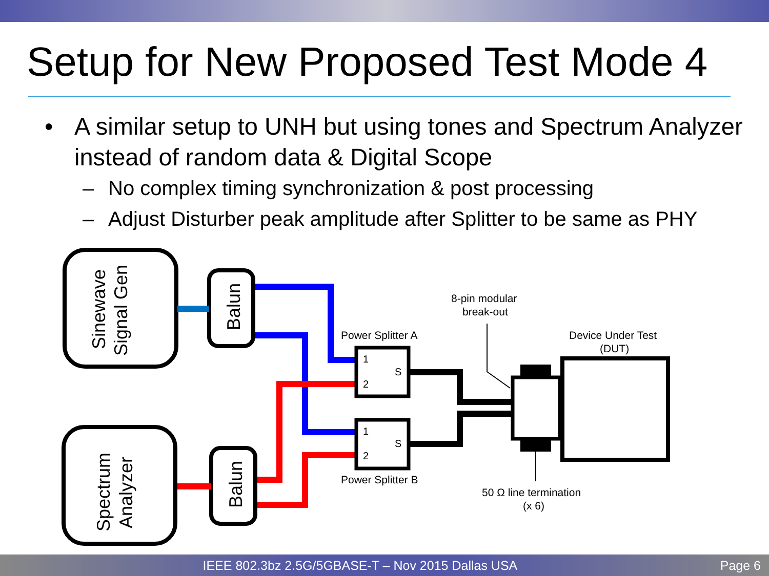Setup for New Proposed Test Mode 4
• A similar setup to UNH but using tones and Spectrum Analyzer instead of random data & Digital Scope
– No complex timing synchronization & post processing
– Adjust Disturber peak amplitude after Splitter to be same as PHY
Sinewave
Signal Gen
Balun
Spectrum
Analyzer
Balun
1
2
S
1
2
S
Power Splitter A
Power Splitter B
8-pin modular
break-out
Device Under Test
(DUT)
50 Ω line termination
(x 6)
IEEE 802.3bz 2.5G/5GBASE-T – Nov 2015 Dallas USA Page 6